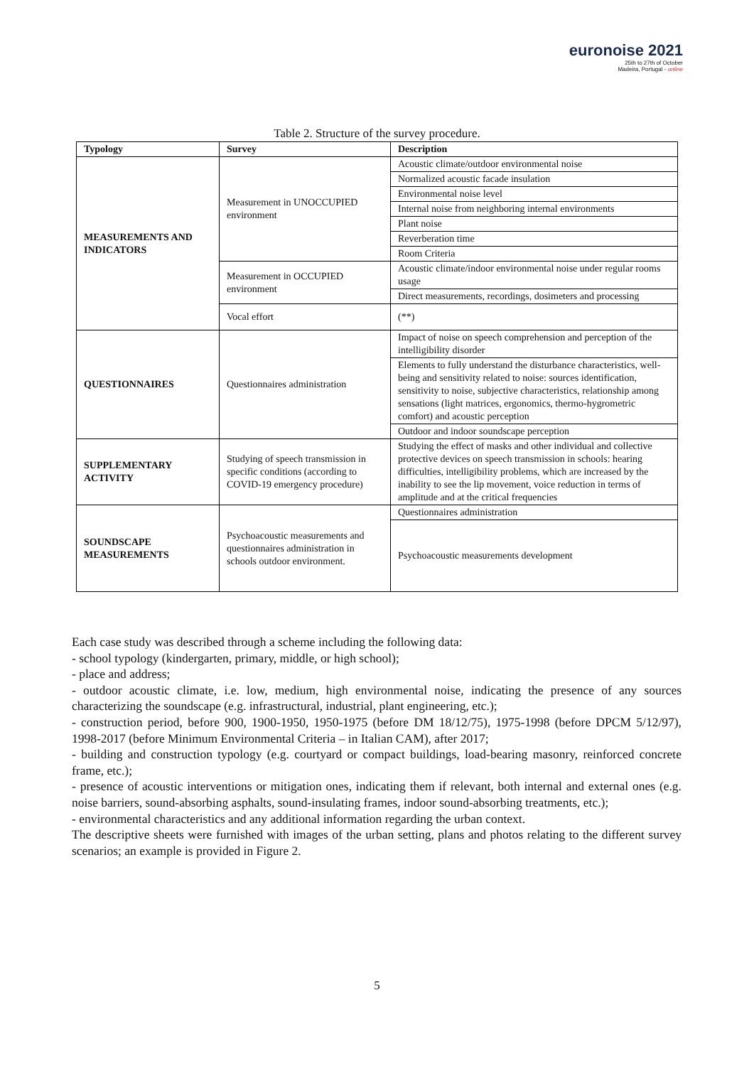euronoise 2021
25th to 27th of October
Madeira, Portugal - online
Table 2. Structure of the survey procedure.
| Typology | Survey | Description |
| --- | --- | --- |
| MEASUREMENTS AND INDICATORS | Measurement in UNOCCUPIED environment | Acoustic climate/outdoor environmental noise |
| | | Normalized acoustic facade insulation |
| | | Environmental noise level |
| | | Internal noise from neighboring internal environments |
| | | Plant noise |
| | | Reverberation time |
| | | Room Criteria |
| | Measurement in OCCUPIED environment | Acoustic climate/indoor environmental noise under regular rooms usage |
| | | Direct measurements, recordings, dosimeters and processing |
| | Vocal effort | (**) |
| QUESTIONNAIRES | Questionnaires administration | Impact of noise on speech comprehension and perception of the intelligibility disorder |
| | | Elements to fully understand the disturbance characteristics, well-being and sensitivity related to noise: sources identification, sensitivity to noise, subjective characteristics, relationship among sensations (light matrices, ergonomics, thermo-hygrometric comfort) and acoustic perception |
| | | Outdoor and indoor soundscape perception |
| SUPPLEMENTARY ACTIVITY | Studying of speech transmission in specific conditions (according to COVID-19 emergency procedure) | Studying the effect of masks and other individual and collective protective devices on speech transmission in schools: hearing difficulties, intelligibility problems, which are increased by the inability to see the lip movement, voice reduction in terms of amplitude and at the critical frequencies |
| SOUNDSCAPE MEASUREMENTS | Psychoacoustic measurements and questionnaires administration in schools outdoor environment. | Questionnaires administration |
| | | Psychoacoustic measurements development |
Each case study was described through a scheme including the following data:
- school typology (kindergarten, primary, middle, or high school);
- place and address;
- outdoor acoustic climate, i.e. low, medium, high environmental noise, indicating the presence of any sources characterizing the soundscape (e.g. infrastructural, industrial, plant engineering, etc.);
- construction period, before 900, 1900-1950, 1950-1975 (before DM 18/12/75), 1975-1998 (before DPCM 5/12/97), 1998-2017 (before Minimum Environmental Criteria – in Italian CAM), after 2017;
- building and construction typology (e.g. courtyard or compact buildings, load-bearing masonry, reinforced concrete frame, etc.);
- presence of acoustic interventions or mitigation ones, indicating them if relevant, both internal and external ones (e.g. noise barriers, sound-absorbing asphalts, sound-insulating frames, indoor sound-absorbing treatments, etc.);
- environmental characteristics and any additional information regarding the urban context.
The descriptive sheets were furnished with images of the urban setting, plans and photos relating to the different survey scenarios; an example is provided in Figure 2.
5